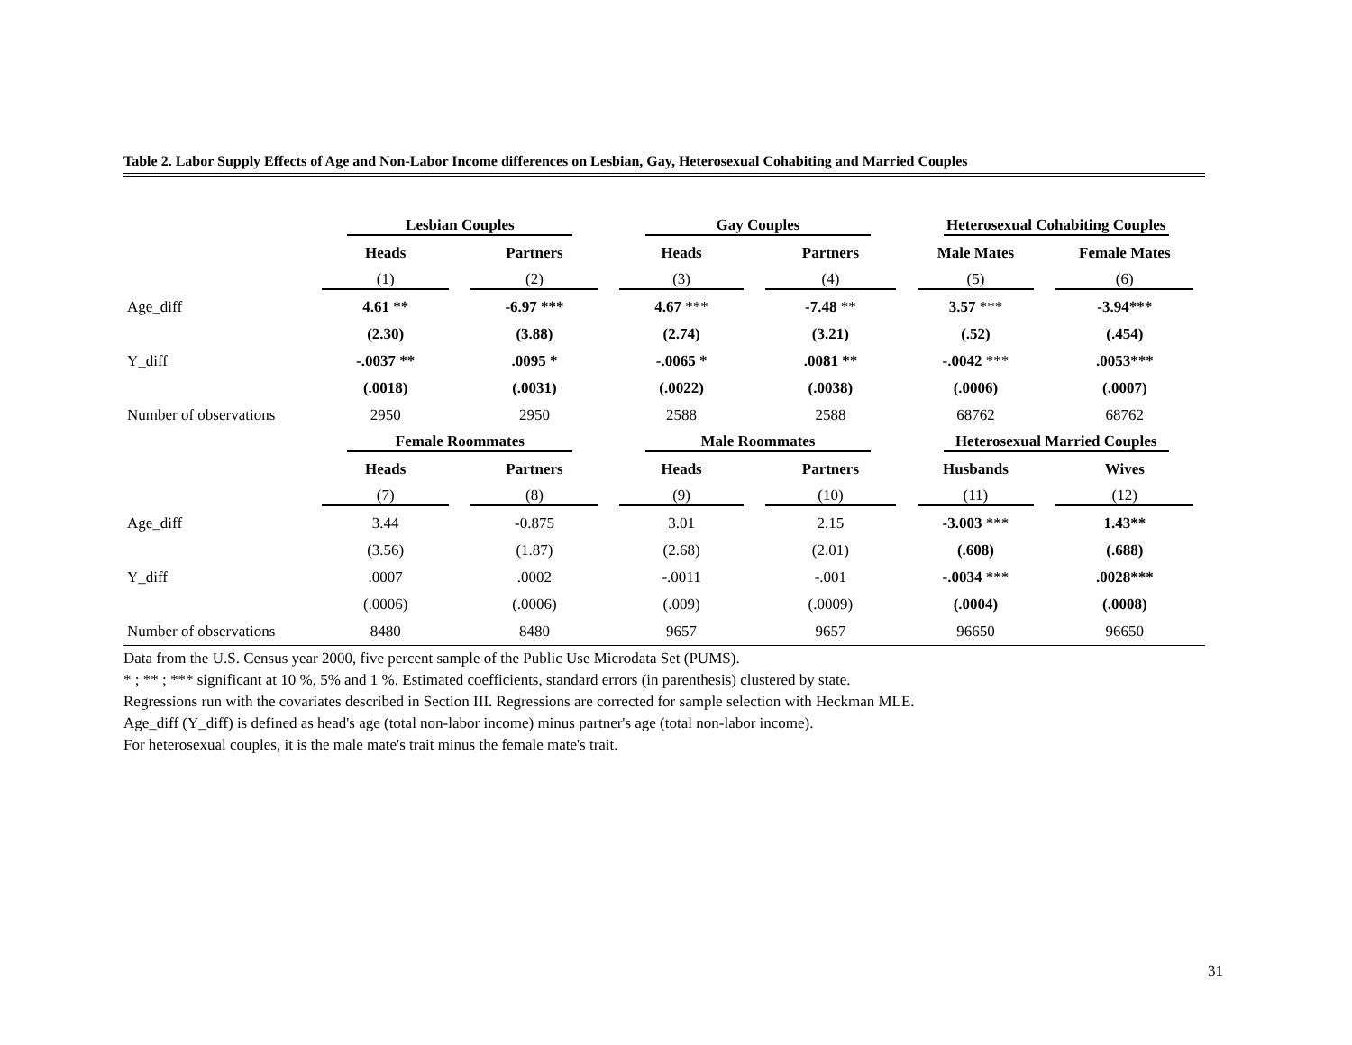Table 2. Labor Supply Effects of Age and Non-Labor Income differences on Lesbian, Gay, Heterosexual Cohabiting and Married Couples
| | Lesbian Couples | | Gay Couples | | Heterosexual Cohabiting Couples | |
| | Heads | Partners | Heads | Partners | Male Mates | Female Mates |
| | (1) | (2) | (3) | (4) | (5) | (6) |
| Age_diff | 4.61 ** | -6.97 *** | 4.67 *** | -7.48 ** | 3.57 *** | -3.94*** |
| | (2.30) | (3.88) | (2.74) | (3.21) | (.52) | (.454) |
| Y_diff | -.0037 ** | .0095 * | -.0065 * | .0081 ** | -.0042 *** | .0053*** |
| | (.0018) | (.0031) | (.0022) | (.0038) | (.0006) | (.0007) |
| Number of observations | 2950 | 2950 | 2588 | 2588 | 68762 | 68762 |
| | Female Roommates | | Male Roommates | | Heterosexual Married Couples | |
| | Heads | Partners | Heads | Partners | Husbands | Wives |
| | (7) | (8) | (9) | (10) | (11) | (12) |
| Age_diff | 3.44 | -0.875 | 3.01 | 2.15 | -3.003 *** | 1.43** |
| | (3.56) | (1.87) | (2.68) | (2.01) | (.608) | (.688) |
| Y_diff | .0007 | .0002 | -.0011 | -.001 | -.0034 *** | .0028*** |
| | (.0006) | (.0006) | (.009) | (.0009) | (.0004) | (.0008) |
| Number of observations | 8480 | 8480 | 9657 | 9657 | 96650 | 96650 |
Data from the U.S. Census year 2000, five percent sample of the Public Use Microdata Set (PUMS).
* ; ** ; *** significant at 10 %, 5% and 1 %. Estimated coefficients, standard errors (in parenthesis) clustered by state.
Regressions run with the covariates described in Section III. Regressions are corrected for sample selection with Heckman MLE.
Age_diff (Y_diff) is defined as head's age (total non-labor income) minus partner's age (total non-labor income).
For heterosexual couples, it is the male mate's trait minus the female mate's trait.
31